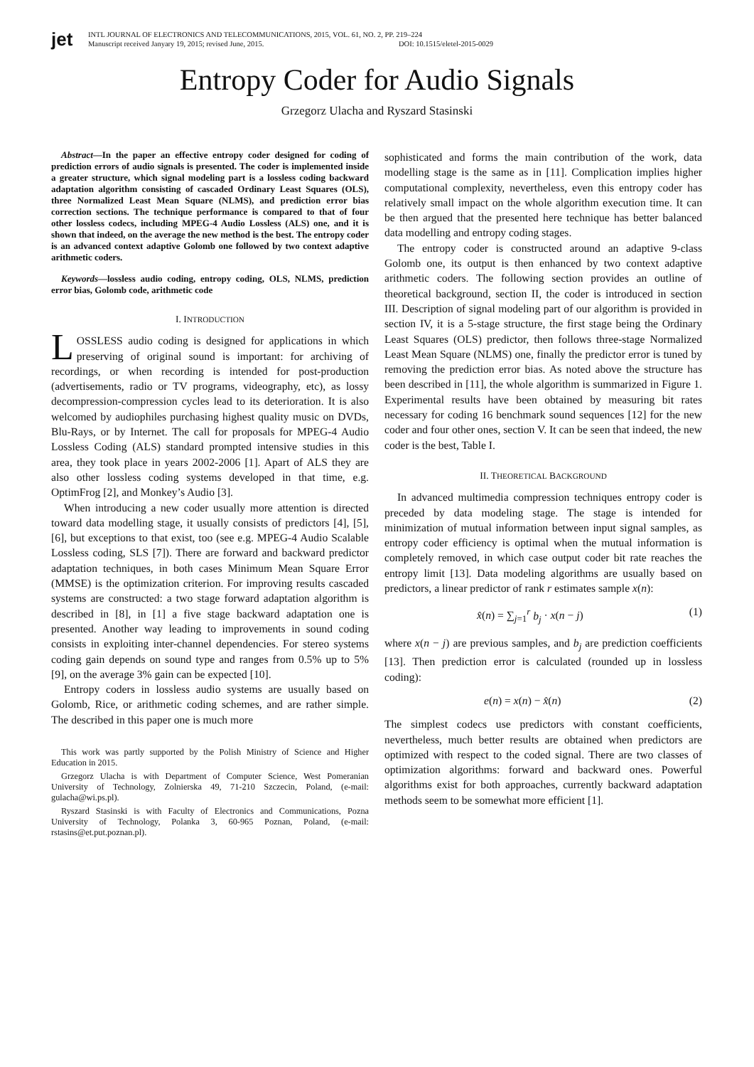jet
INTL JOURNAL OF ELECTRONICS AND TELECOMMUNICATIONS, 2015, VOL. 61, NO. 2, PP. 219–224
Manuscript received Janyary 19, 2015; revised June, 2015. DOI: 10.1515/eletel-2015-0029
Entropy Coder for Audio Signals
Grzegorz Ulacha and Ryszard Stasinski
Abstract—In the paper an effective entropy coder designed for coding of prediction errors of audio signals is presented. The coder is implemented inside a greater structure, which signal modeling part is a lossless coding backward adaptation algorithm consisting of cascaded Ordinary Least Squares (OLS), three Normalized Least Mean Square (NLMS), and prediction error bias correction sections. The technique performance is compared to that of four other lossless codecs, including MPEG-4 Audio Lossless (ALS) one, and it is shown that indeed, on the average the new method is the best. The entropy coder is an advanced context adaptive Golomb one followed by two context adaptive arithmetic coders.
Keywords—lossless audio coding, entropy coding, OLS, NLMS, prediction error bias, Golomb code, arithmetic code
I. INTRODUCTION
LOSSLESS audio coding is designed for applications in which preserving of original sound is important: for archiving of recordings, or when recording is intended for post-production (advertisements, radio or TV programs, videography, etc), as lossy decompression-compression cycles lead to its deterioration. It is also welcomed by audiophiles purchasing highest quality music on DVDs, Blu-Rays, or by Internet. The call for proposals for MPEG-4 Audio Lossless Coding (ALS) standard prompted intensive studies in this area, they took place in years 2002-2006 [1]. Apart of ALS they are also other lossless coding systems developed in that time, e.g. OptimFrog [2], and Monkey’s Audio [3].
When introducing a new coder usually more attention is directed toward data modelling stage, it usually consists of predictors [4], [5], [6], but exceptions to that exist, too (see e.g. MPEG-4 Audio Scalable Lossless coding, SLS [7]). There are forward and backward predictor adaptation techniques, in both cases Minimum Mean Square Error (MMSE) is the optimization criterion. For improving results cascaded systems are constructed: a two stage forward adaptation algorithm is described in [8], in [1] a five stage backward adaptation one is presented. Another way leading to improvements in sound coding consists in exploiting inter-channel dependencies. For stereo systems coding gain depends on sound type and ranges from 0.5% up to 5% [9], on the average 3% gain can be expected [10].
Entropy coders in lossless audio systems are usually based on Golomb, Rice, or arithmetic coding schemes, and are rather simple. The described in this paper one is much more
This work was partly supported by the Polish Ministry of Science and Higher Education in 2015.
Grzegorz Ulacha is with Department of Computer Science, West Pomeranian University of Technology, Zolnierska 49, 71-210 Szczecin, Poland, (e-mail: gulacha@wi.ps.pl).
Ryszard Stasinski is with Faculty of Electronics and Communications, Pozna University of Technology, Polanka 3, 60-965 Poznan, Poland, (e-mail: rstasins@et.put.poznan.pl).
sophisticated and forms the main contribution of the work, data modelling stage is the same as in [11]. Complication implies higher computational complexity, nevertheless, even this entropy coder has relatively small impact on the whole algorithm execution time. It can be then argued that the presented here technique has better balanced data modelling and entropy coding stages.
The entropy coder is constructed around an adaptive 9-class Golomb one, its output is then enhanced by two context adaptive arithmetic coders. The following section provides an outline of theoretical background, section II, the coder is introduced in section III. Description of signal modeling part of our algorithm is provided in section IV, it is a 5-stage structure, the first stage being the Ordinary Least Squares (OLS) predictor, then follows three-stage Normalized Least Mean Square (NLMS) one, finally the predictor error is tuned by removing the prediction error bias. As noted above the structure has been described in [11], the whole algorithm is summarized in Figure 1. Experimental results have been obtained by measuring bit rates necessary for coding 16 benchmark sound sequences [12] for the new coder and four other ones, section V. It can be seen that indeed, the new coder is the best, Table I.
II. THEORETICAL BACKGROUND
In advanced multimedia compression techniques entropy coder is preceded by data modeling stage. The stage is intended for minimization of mutual information between input signal samples, as entropy coder efficiency is optimal when the mutual information is completely removed, in which case output coder bit rate reaches the entropy limit [13]. Data modeling algorithms are usually based on predictors, a linear predictor of rank r estimates sample x(n):
x̂(n) = ∑<sub>j=1</sub><sup>r</sup> b<sub>j</sub> · x(n − j) (1)
where x(n − j) are previous samples, and b<sub>j</sub> are prediction coefficients [13]. Then prediction error is calculated (rounded up in lossless coding):
e(n) = x(n) − x̂(n) (2)
The simplest codecs use predictors with constant coefficients, nevertheless, much better results are obtained when predictors are optimized with respect to the coded signal. There are two classes of optimization algorithms: forward and backward ones. Powerful algorithms exist for both approaches, currently backward adaptation methods seem to be somewhat more efficient [1].